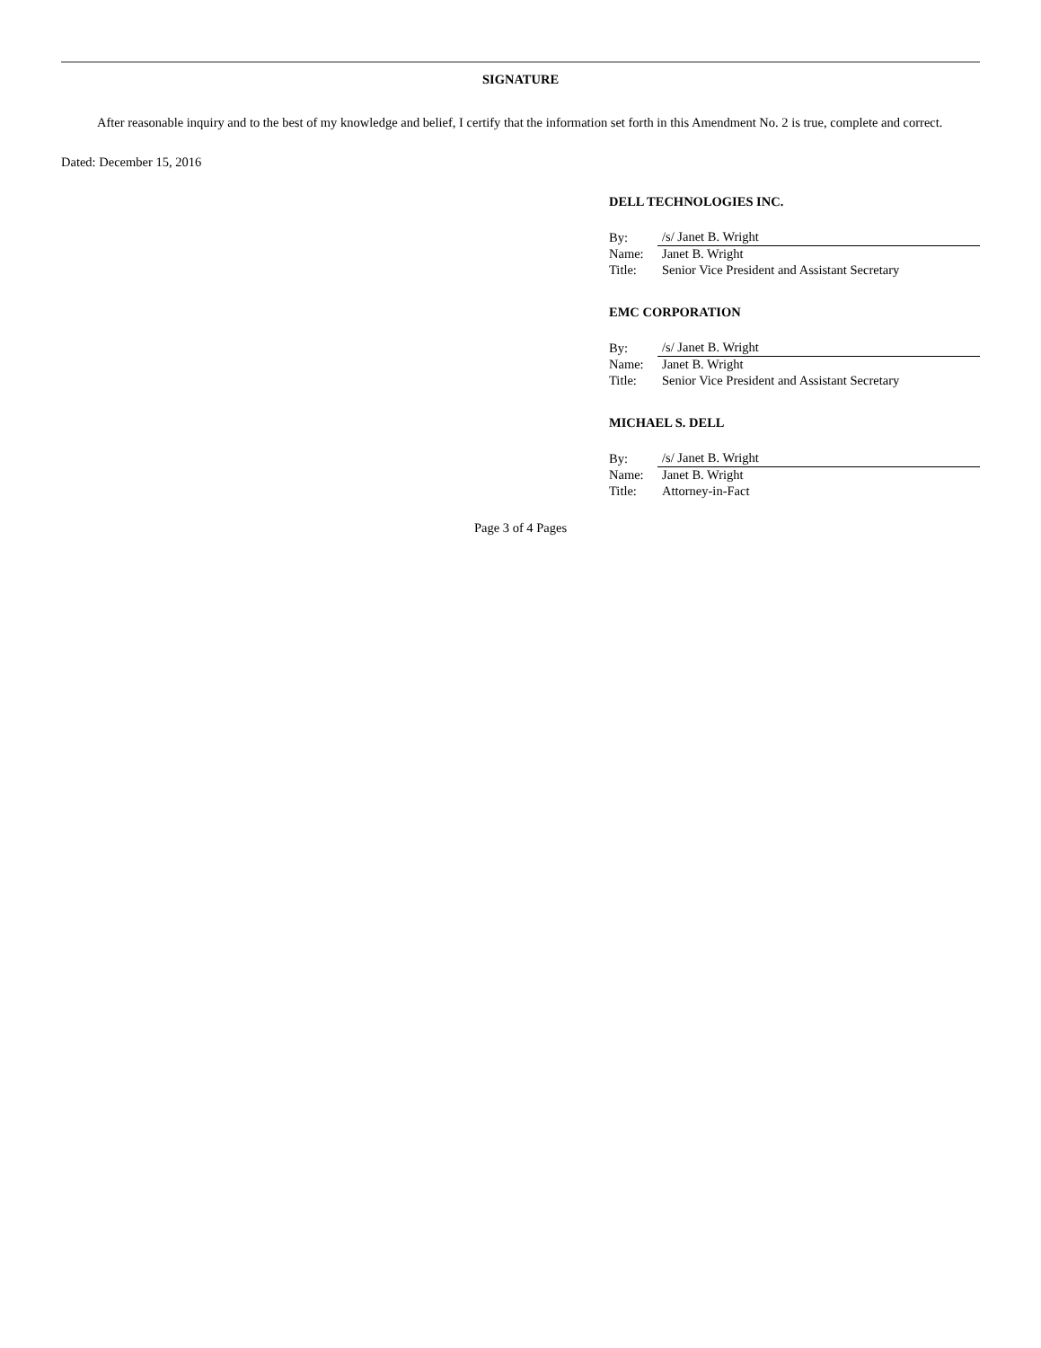SIGNATURE
After reasonable inquiry and to the best of my knowledge and belief, I certify that the information set forth in this Amendment No. 2 is true, complete and correct.
Dated: December 15, 2016
DELL TECHNOLOGIES INC.
| By: | /s/ Janet B. Wright |
| Name: | Janet B. Wright |
| Title: | Senior Vice President and Assistant Secretary |
EMC CORPORATION
| By: | /s/ Janet B. Wright |
| Name: | Janet B. Wright |
| Title: | Senior Vice President and Assistant Secretary |
MICHAEL S. DELL
| By: | /s/ Janet B. Wright |
| Name: | Janet B. Wright |
| Title: | Attorney-in-Fact |
Page 3 of 4 Pages